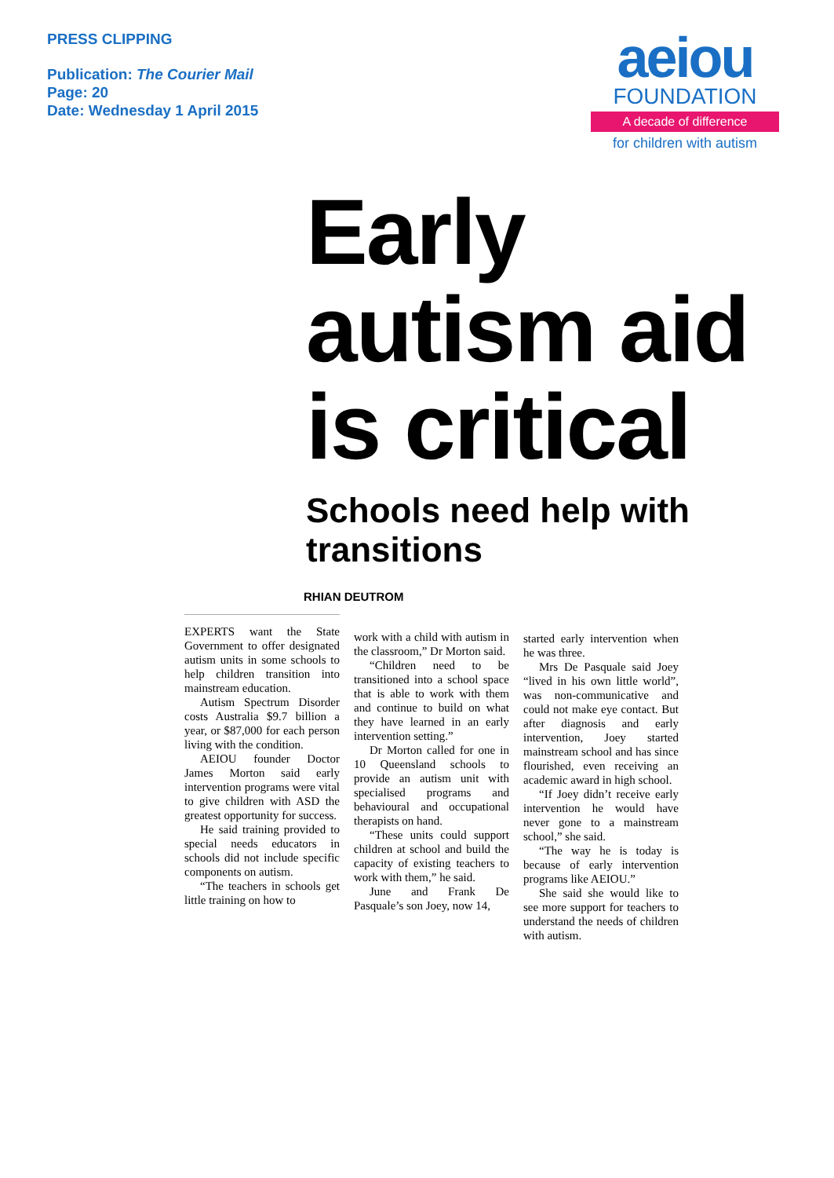PRESS CLIPPING
Publication: The Courier Mail
Page: 20
Date: Wednesday 1 April 2015
aeiou
FOUNDATION
A decade of difference
for children with autism
Early autism aid is critical
Schools need help with transitions
RHIAN DEUTROM
EXPERTS want the State Government to offer designated autism units in some schools to help children transition into mainstream education.
Autism Spectrum Disorder costs Australia $9.7 billion a year, or $87,000 for each person living with the condition.
AEIOU founder Doctor James Morton said early intervention programs were vital to give children with ASD the greatest opportunity for success.
He said training provided to special needs educators in schools did not include specific components on autism.
“The teachers in schools get little training on how to
work with a child with autism in the classroom,” Dr Morton said.
“Children need to be transitioned into a school space that is able to work with them and continue to build on what they have learned in an early intervention setting.”
Dr Morton called for one in 10 Queensland schools to provide an autism unit with specialised programs and behavioural and occupational therapists on hand.
“These units could support children at school and build the capacity of existing teachers to work with them,” he said.
June and Frank De Pasquale’s son Joey, now 14,
started early intervention when he was three.
Mrs De Pasquale said Joey “lived in his own little world”, was non-communicative and could not make eye contact. But after diagnosis and early intervention, Joey started mainstream school and has since flourished, even receiving an academic award in high school.
“If Joey didn’t receive early intervention he would have never gone to a mainstream school,” she said.
“The way he is today is because of early intervention programs like AEIOU.”
She said she would like to see more support for teachers to understand the needs of children with autism.